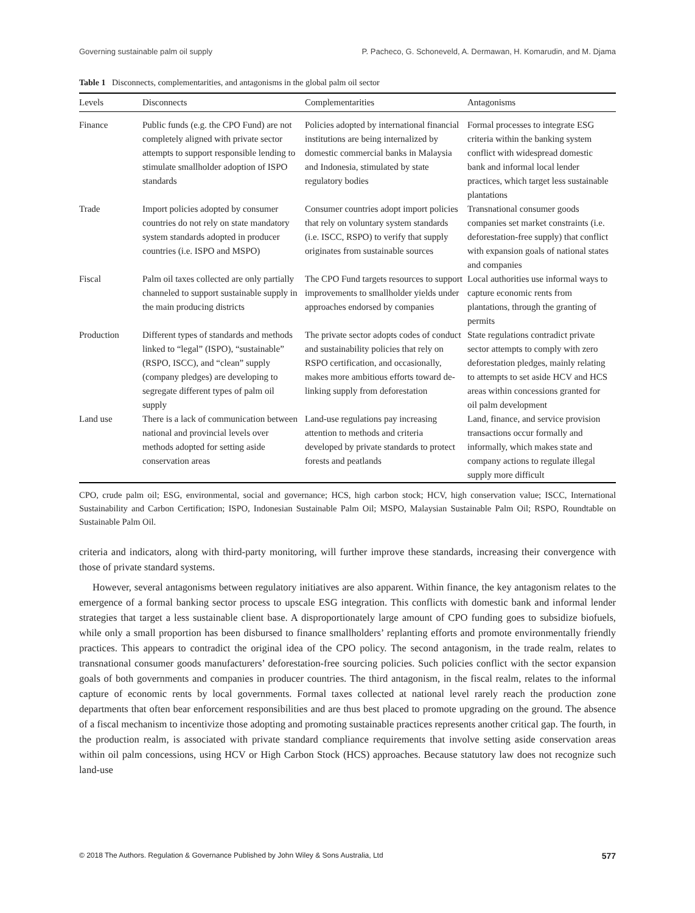Governing sustainable palm oil supply P. Pacheco, G. Schoneveld, A. Dermawan, H. Komarudin, and M. Djama
Table 1 Disconnects, complementarities, and antagonisms in the global palm oil sector
| Levels | Disconnects | Complementarities | Antagonisms |
| --- | --- | --- | --- |
| Finance | Public funds (e.g. the CPO Fund) are not completely aligned with private sector attempts to support responsible lending to stimulate smallholder adoption of ISPO standards | Policies adopted by international financial institutions are being internalized by domestic commercial banks in Malaysia and Indonesia, stimulated by state regulatory bodies | Formal processes to integrate ESG criteria within the banking system conflict with widespread domestic bank and informal local lender practices, which target less sustainable plantations |
| Trade | Import policies adopted by consumer countries do not rely on state mandatory system standards adopted in producer countries (i.e. ISPO and MSPO) | Consumer countries adopt import policies that rely on voluntary system standards (i.e. ISCC, RSPO) to verify that supply originates from sustainable sources | Transnational consumer goods companies set market constraints (i.e. deforestation-free supply) that conflict with expansion goals of national states and companies |
| Fiscal | Palm oil taxes collected are only partially channeled to support sustainable supply in the main producing districts | The CPO Fund targets resources to support improvements to smallholder yields under approaches endorsed by companies | Local authorities use informal ways to capture economic rents from plantations, through the granting of permits |
| Production | Different types of standards and methods linked to “legal” (ISPO), “sustainable” (RSPO, ISCC), and “clean” supply (company pledges) are developing to segregate different types of palm oil supply | The private sector adopts codes of conduct and sustainability policies that rely on RSPO certification, and occasionally, makes more ambitious efforts toward de-linking supply from deforestation | State regulations contradict private sector attempts to comply with zero deforestation pledges, mainly relating to attempts to set aside HCV and HCS areas within concessions granted for oil palm development |
| Land use | There is a lack of communication between national and provincial levels over methods adopted for setting aside conservation areas | Land-use regulations pay increasing attention to methods and criteria developed by private standards to protect forests and peatlands | Land, finance, and service provision transactions occur formally and informally, which makes state and company actions to regulate illegal supply more difficult |
CPO, crude palm oil; ESG, environmental, social and governance; HCS, high carbon stock; HCV, high conservation value; ISCC, International Sustainability and Carbon Certification; ISPO, Indonesian Sustainable Palm Oil; MSPO, Malaysian Sustainable Palm Oil; RSPO, Roundtable on Sustainable Palm Oil.
criteria and indicators, along with third-party monitoring, will further improve these standards, increasing their convergence with those of private standard systems.
However, several antagonisms between regulatory initiatives are also apparent. Within finance, the key antagonism relates to the emergence of a formal banking sector process to upscale ESG integration. This conflicts with domestic bank and informal lender strategies that target a less sustainable client base. A disproportionately large amount of CPO funding goes to subsidize biofuels, while only a small proportion has been disbursed to finance smallholders’ replanting efforts and promote environmentally friendly practices. This appears to contradict the original idea of the CPO policy. The second antagonism, in the trade realm, relates to transnational consumer goods manufacturers’ deforestation-free sourcing policies. Such policies conflict with the sector expansion goals of both governments and companies in producer countries. The third antagonism, in the fiscal realm, relates to the informal capture of economic rents by local governments. Formal taxes collected at national level rarely reach the production zone departments that often bear enforcement responsibilities and are thus best placed to promote upgrading on the ground. The absence of a fiscal mechanism to incentivize those adopting and promoting sustainable practices represents another critical gap. The fourth, in the production realm, is associated with private standard compliance requirements that involve setting aside conservation areas within oil palm concessions, using HCV or High Carbon Stock (HCS) approaches. Because statutory law does not recognize such land-use
© 2018 The Authors. Regulation & Governance Published by John Wiley & Sons Australia, Ltd 577